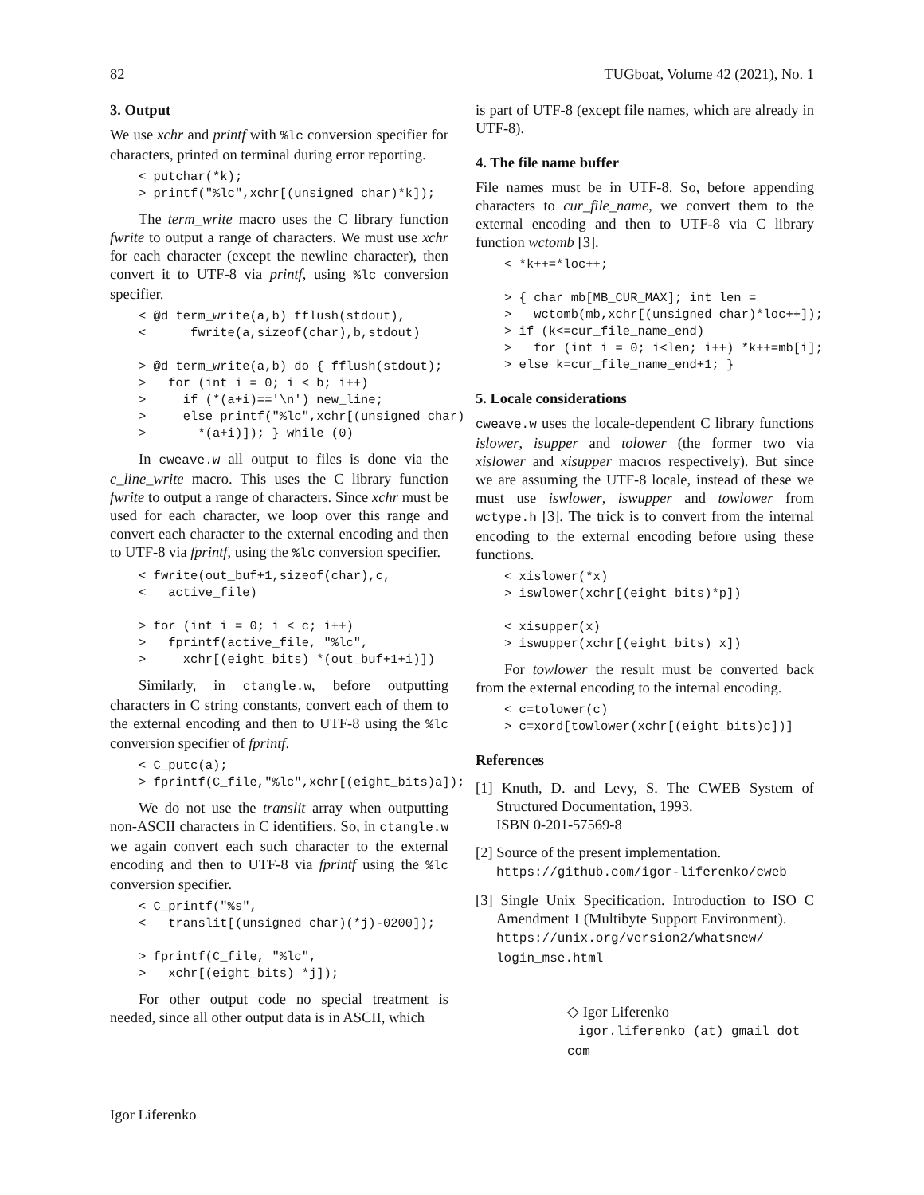82 TUGboat, Volume 42 (2021), No. 1
3. Output
We use xchr and printf with %lc conversion specifier for characters, printed on terminal during error reporting.
< putchar(*k);
> printf("%lc",xchr[(unsigned char)*k]);
The term_write macro uses the C library function fwrite to output a range of characters. We must use xchr for each character (except the newline character), then convert it to UTF-8 via printf, using %lc conversion specifier.
< @d term_write(a,b) fflush(stdout),
<      fwrite(a,sizeof(char),b,stdout)

> @d term_write(a,b) do { fflush(stdout);
>   for (int i = 0; i < b; i++)
>     if (*(a+i)=='\n') new_line;
>     else printf("%lc",xchr[(unsigned char)
>       *(a+i)]); } while (0)
In cweave.w all output to files is done via the c_line_write macro. This uses the C library function fwrite to output a range of characters. Since xchr must be used for each character, we loop over this range and convert each character to the external encoding and then to UTF-8 via fprintf, using the %lc conversion specifier.
< fwrite(out_buf+1,sizeof(char),c,
<   active_file)

> for (int i = 0; i < c; i++)
>   fprintf(active_file, "%lc",
>     xchr[(eight_bits) *(out_buf+1+i)])
Similarly, in ctangle.w, before outputting characters in C string constants, convert each of them to the external encoding and then to UTF-8 using the %lc conversion specifier of fprintf.
< C_putc(a);
> fprintf(C_file,"%lc",xchr[(eight_bits)a]);
We do not use the translit array when outputting non-ASCII characters in C identifiers. So, in ctangle.w we again convert each such character to the external encoding and then to UTF-8 via fprintf using the %lc conversion specifier.
< C_printf("%s",
<   translit[(unsigned char)(*j)-0200]);

> fprintf(C_file, "%lc",
>   xchr[(eight_bits) *j]);
For other output code no special treatment is needed, since all other output data is in ASCII, which
is part of UTF-8 (except file names, which are already in UTF-8).
4. The file name buffer
File names must be in UTF-8. So, before appending characters to cur_file_name, we convert them to the external encoding and then to UTF-8 via C library function wctomb [3].
< *k++=*loc++;

> { char mb[MB_CUR_MAX]; int len =
>   wctomb(mb,xchr[(unsigned char)*loc++]);
> if (k<=cur_file_name_end)
>   for (int i = 0; i<len; i++) *k++=mb[i];
> else k=cur_file_name_end+1; }
5. Locale considerations
cweave.w uses the locale-dependent C library functions islower, isupper and tolower (the former two via xislower and xisupper macros respectively). But since we are assuming the UTF-8 locale, instead of these we must use iswlower, iswupper and towlower from wctype.h [3]. The trick is to convert from the internal encoding to the external encoding before using these functions.
< xislower(*x)
> iswlower(xchr[(eight_bits)*p])

< xisupper(x)
> iswupper(xchr[(eight_bits) x])
For towlower the result must be converted back from the external encoding to the internal encoding.
< c=tolower(c)
> c=xord[towlower(xchr[(eight_bits)c])]
References
[1] Knuth, D. and Levy, S. The CWEB System of Structured Documentation, 1993.
ISBN 0-201-57569-8
[2] Source of the present implementation.
https://github.com/igor-liferenko/cweb
[3] Single Unix Specification. Introduction to ISO C Amendment 1 (Multibyte Support Environment).
https://unix.org/version2/whatsnew/ login_mse.html
◇ Igor Liferenko
igor.liferenko (at) gmail dot com
Igor Liferenko